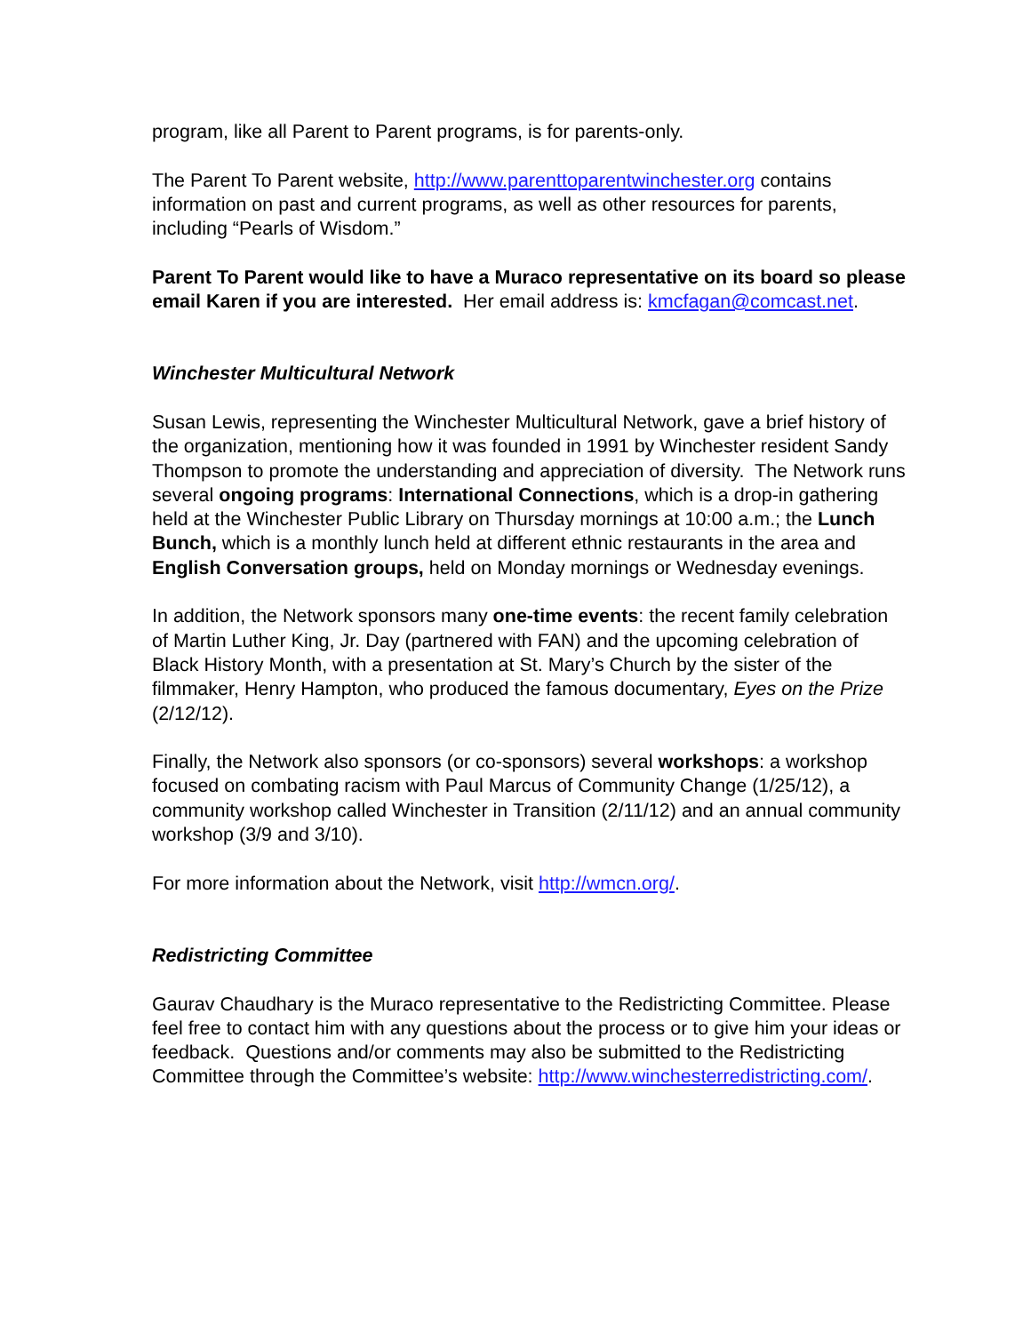program, like all Parent to Parent programs, is for parents-only.
The Parent To Parent website, http://www.parenttoparentwinchester.org contains information on past and current programs, as well as other resources for parents, including “Pearls of Wisdom.”
Parent To Parent would like to have a Muraco representative on its board so please email Karen if you are interested. Her email address is: kmcfagan@comcast.net.
Winchester Multicultural Network
Susan Lewis, representing the Winchester Multicultural Network, gave a brief history of the organization, mentioning how it was founded in 1991 by Winchester resident Sandy Thompson to promote the understanding and appreciation of diversity. The Network runs several ongoing programs: International Connections, which is a drop-in gathering held at the Winchester Public Library on Thursday mornings at 10:00 a.m.; the Lunch Bunch, which is a monthly lunch held at different ethnic restaurants in the area and English Conversation groups, held on Monday mornings or Wednesday evenings.
In addition, the Network sponsors many one-time events: the recent family celebration of Martin Luther King, Jr. Day (partnered with FAN) and the upcoming celebration of Black History Month, with a presentation at St. Mary’s Church by the sister of the filmmaker, Henry Hampton, who produced the famous documentary, Eyes on the Prize (2/12/12).
Finally, the Network also sponsors (or co-sponsors) several workshops: a workshop focused on combating racism with Paul Marcus of Community Change (1/25/12), a community workshop called Winchester in Transition (2/11/12) and an annual community workshop (3/9 and 3/10).
For more information about the Network, visit http://wmcn.org/.
Redistricting Committee
Gaurav Chaudhary is the Muraco representative to the Redistricting Committee. Please feel free to contact him with any questions about the process or to give him your ideas or feedback. Questions and/or comments may also be submitted to the Redistricting Committee through the Committee’s website: http://www.winchesterredistricting.com/.